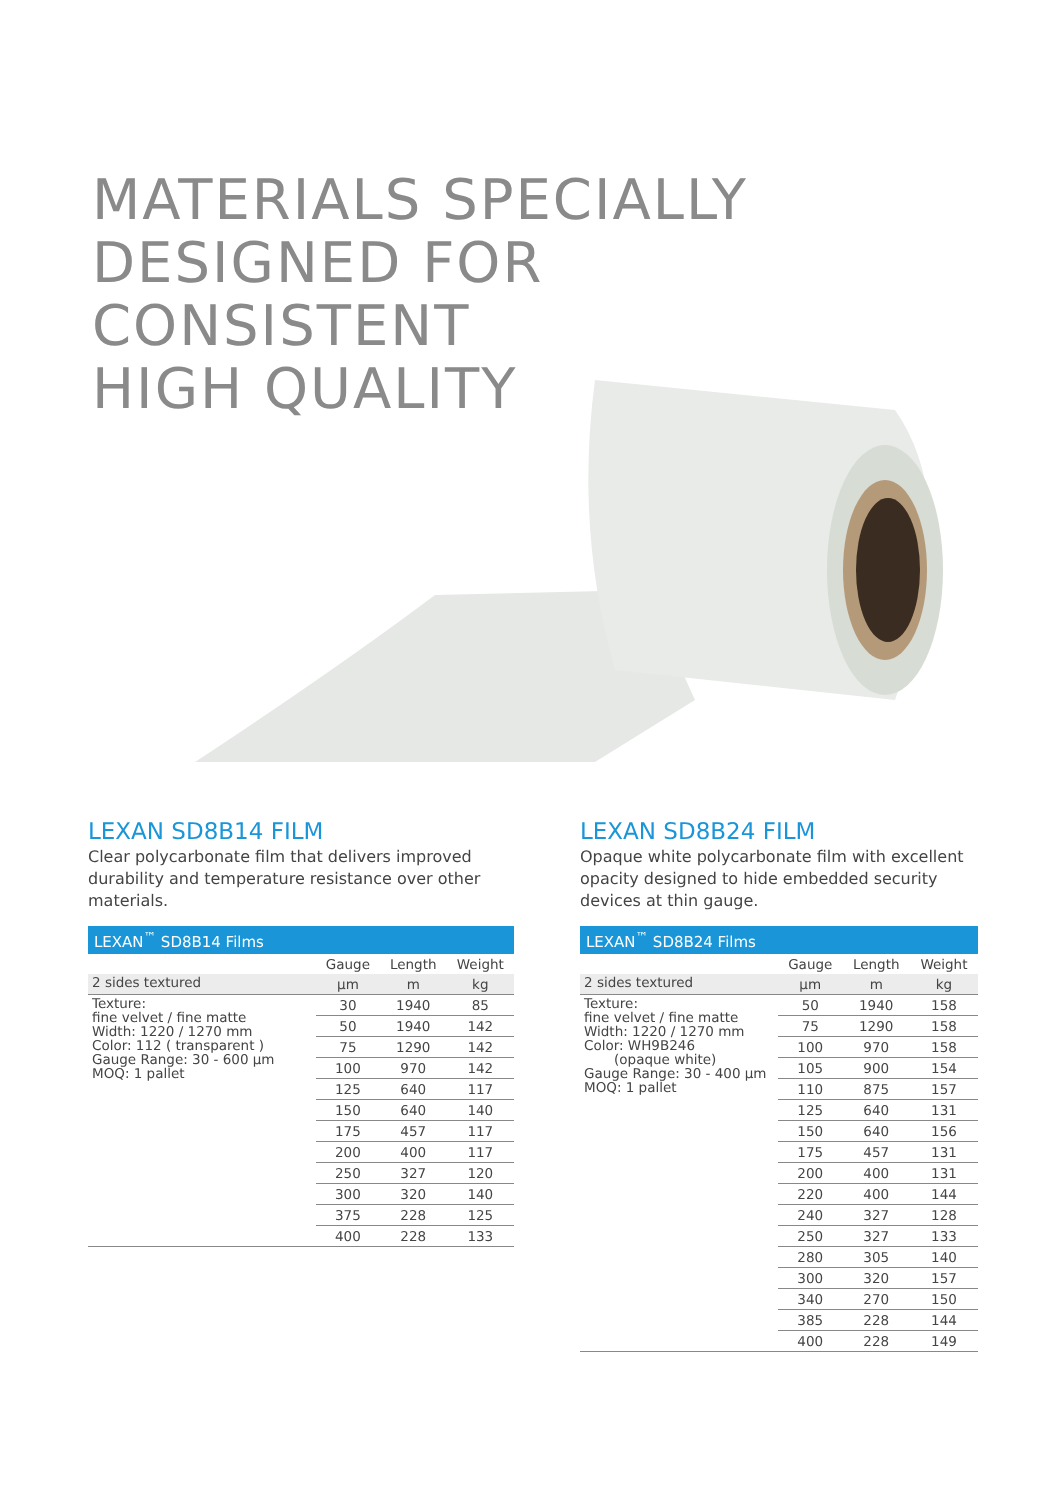MATERIALS SPECIALLY
DESIGNED FOR
CONSISTENT
HIGH QUALITY
LEXAN SD8B14 FILM
Clear polycarbonate film that delivers improved durability and temperature resistance over other materials.
| LEXAN<sup>™</sup> SD8B14 Films | | | |
| | Gauge | Length | Weight |
| 2 sides textured | µm | m | kg |
| Texture: fine velvet / fine matte Width: 1220 / 1270 mm Color: 112 ( transparent ) Gauge Range: 30 - 600 µm MOQ: 1 pallet | 30 | 1940 | 85 |
| | 50 | 1940 | 142 |
| | 75 | 1290 | 142 |
| | 100 | 970 | 142 |
| | 125 | 640 | 117 |
| | 150 | 640 | 140 |
| | 175 | 457 | 117 |
| | 200 | 400 | 117 |
| | 250 | 327 | 120 |
| | 300 | 320 | 140 |
| | 375 | 228 | 125 |
| | 400 | 228 | 133 |
LEXAN SD8B24 FILM
Opaque white polycarbonate film with excellent opacity designed to hide embedded security devices at thin gauge.
| LEXAN<sup>™</sup> SD8B24 Films | | | |
| | Gauge | Length | Weight |
| 2 sides textured | µm | m | kg |
| Texture: fine velvet / fine matte Width: 1220 / 1270 mm Color: WH9B246 (opaque white) Gauge Range: 30 - 400 µm MOQ: 1 pallet | 50 | 1940 | 158 |
| | 75 | 1290 | 158 |
| | 100 | 970 | 158 |
| | 105 | 900 | 154 |
| | 110 | 875 | 157 |
| | 125 | 640 | 131 |
| | 150 | 640 | 156 |
| | 175 | 457 | 131 |
| | 200 | 400 | 131 |
| | 220 | 400 | 144 |
| | 240 | 327 | 128 |
| | 250 | 327 | 133 |
| | 280 | 305 | 140 |
| | 300 | 320 | 157 |
| | 340 | 270 | 150 |
| | 385 | 228 | 144 |
| | 400 | 228 | 149 |